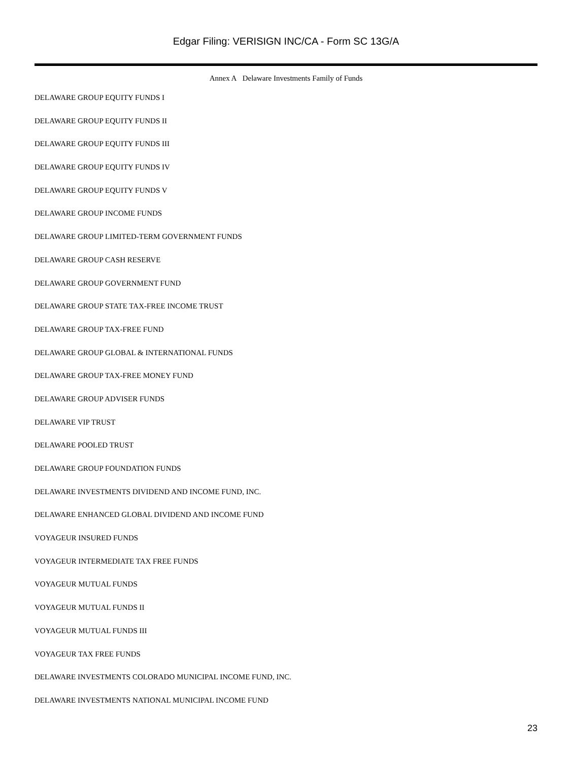Edgar Filing: VERISIGN INC/CA - Form SC 13G/A
Annex A Delaware Investments Family of Funds
DELAWARE GROUP EQUITY FUNDS I
DELAWARE GROUP EQUITY FUNDS II
DELAWARE GROUP EQUITY FUNDS III
DELAWARE GROUP EQUITY FUNDS IV
DELAWARE GROUP EQUITY FUNDS V
DELAWARE GROUP INCOME FUNDS
DELAWARE GROUP LIMITED-TERM GOVERNMENT FUNDS
DELAWARE GROUP CASH RESERVE
DELAWARE GROUP GOVERNMENT FUND
DELAWARE GROUP STATE TAX-FREE INCOME TRUST
DELAWARE GROUP TAX-FREE FUND
DELAWARE GROUP GLOBAL & INTERNATIONAL FUNDS
DELAWARE GROUP TAX-FREE MONEY FUND
DELAWARE GROUP ADVISER FUNDS
DELAWARE VIP TRUST
DELAWARE POOLED TRUST
DELAWARE GROUP FOUNDATION FUNDS
DELAWARE INVESTMENTS DIVIDEND AND INCOME FUND, INC.
DELAWARE ENHANCED GLOBAL DIVIDEND AND INCOME FUND
VOYAGEUR INSURED FUNDS
VOYAGEUR INTERMEDIATE TAX FREE FUNDS
VOYAGEUR MUTUAL FUNDS
VOYAGEUR MUTUAL FUNDS II
VOYAGEUR MUTUAL FUNDS III
VOYAGEUR TAX FREE FUNDS
DELAWARE INVESTMENTS COLORADO MUNICIPAL INCOME FUND, INC.
DELAWARE INVESTMENTS NATIONAL MUNICIPAL INCOME FUND
23